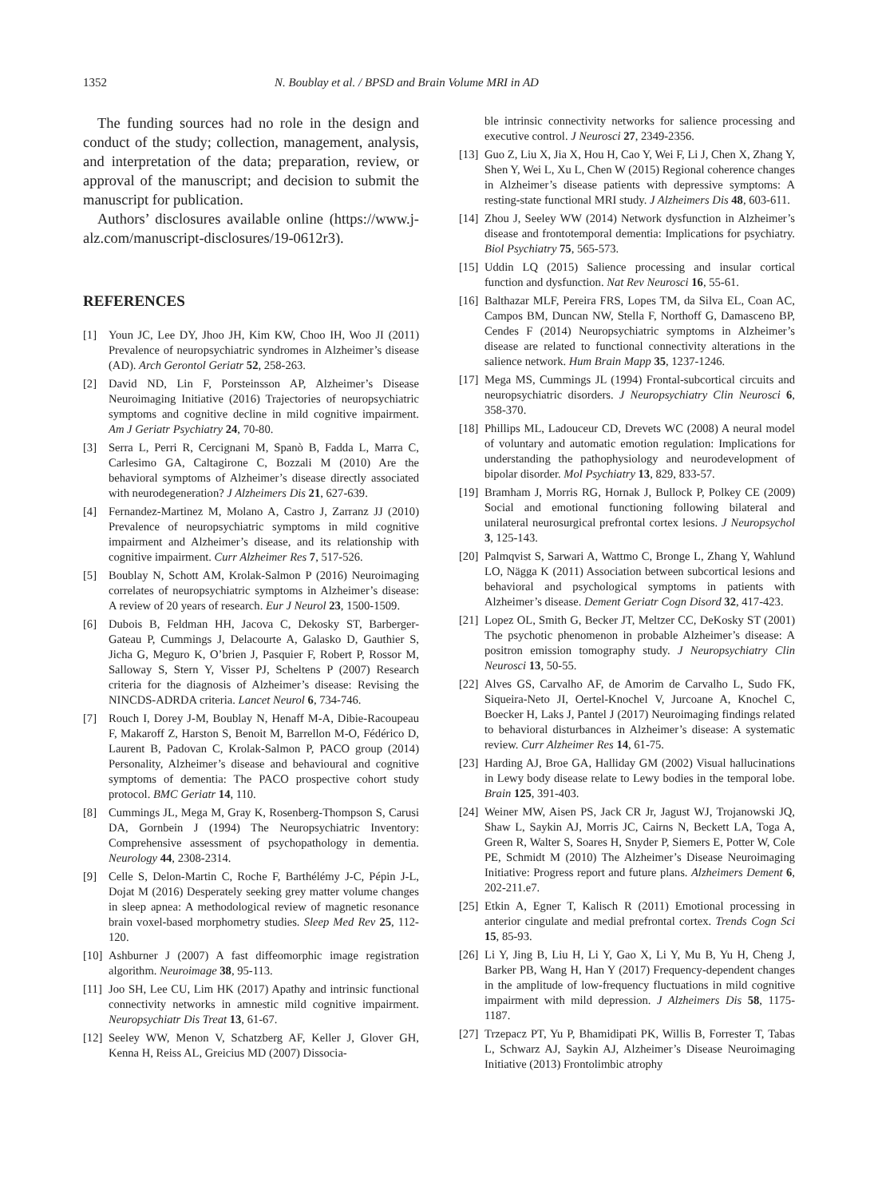1352 N. Boublay et al. / BPSD and Brain Volume MRI in AD
The funding sources had no role in the design and conduct of the study; collection, management, analysis, and interpretation of the data; preparation, review, or approval of the manuscript; and decision to submit the manuscript for publication.
Authors’ disclosures available online (https://www.j-alz.com/manuscript-disclosures/19-0612r3).
REFERENCES
[1] Youn JC, Lee DY, Jhoo JH, Kim KW, Choo IH, Woo JI (2011) Prevalence of neuropsychiatric syndromes in Alzheimer’s disease (AD). Arch Gerontol Geriatr 52, 258-263.
[2] David ND, Lin F, Porsteinsson AP, Alzheimer’s Disease Neuroimaging Initiative (2016) Trajectories of neuropsychiatric symptoms and cognitive decline in mild cognitive impairment. Am J Geriatr Psychiatry 24, 70-80.
[3] Serra L, Perri R, Cercignani M, Spanò B, Fadda L, Marra C, Carlesimo GA, Caltagirone C, Bozzali M (2010) Are the behavioral symptoms of Alzheimer’s disease directly associated with neurodegeneration? J Alzheimers Dis 21, 627-639.
[4] Fernandez-Martinez M, Molano A, Castro J, Zarranz JJ (2010) Prevalence of neuropsychiatric symptoms in mild cognitive impairment and Alzheimer’s disease, and its relationship with cognitive impairment. Curr Alzheimer Res 7, 517-526.
[5] Boublay N, Schott AM, Krolak-Salmon P (2016) Neuroimaging correlates of neuropsychiatric symptoms in Alzheimer’s disease: A review of 20 years of research. Eur J Neurol 23, 1500-1509.
[6] Dubois B, Feldman HH, Jacova C, Dekosky ST, Barberger-Gateau P, Cummings J, Delacourte A, Galasko D, Gauthier S, Jicha G, Meguro K, O’brien J, Pasquier F, Robert P, Rossor M, Salloway S, Stern Y, Visser PJ, Scheltens P (2007) Research criteria for the diagnosis of Alzheimer’s disease: Revising the NINCDS-ADRDA criteria. Lancet Neurol 6, 734-746.
[7] Rouch I, Dorey J-M, Boublay N, Henaff M-A, Dibie-Racoupeau F, Makaroff Z, Harston S, Benoit M, Barrellon M-O, Fédérico D, Laurent B, Padovan C, Krolak-Salmon P, PACO group (2014) Personality, Alzheimer’s disease and behavioural and cognitive symptoms of dementia: The PACO prospective cohort study protocol. BMC Geriatr 14, 110.
[8] Cummings JL, Mega M, Gray K, Rosenberg-Thompson S, Carusi DA, Gornbein J (1994) The Neuropsychiatric Inventory: Comprehensive assessment of psychopathology in dementia. Neurology 44, 2308-2314.
[9] Celle S, Delon-Martin C, Roche F, Barthélémy J-C, Pépin J-L, Dojat M (2016) Desperately seeking grey matter volume changes in sleep apnea: A methodological review of magnetic resonance brain voxel-based morphometry studies. Sleep Med Rev 25, 112-120.
[10] Ashburner J (2007) A fast diffeomorphic image registration algorithm. Neuroimage 38, 95-113.
[11] Joo SH, Lee CU, Lim HK (2017) Apathy and intrinsic functional connectivity networks in amnestic mild cognitive impairment. Neuropsychiatr Dis Treat 13, 61-67.
[12] Seeley WW, Menon V, Schatzberg AF, Keller J, Glover GH, Kenna H, Reiss AL, Greicius MD (2007) Dissocia-
ble intrinsic connectivity networks for salience processing and executive control. J Neurosci 27, 2349-2356.
[13] Guo Z, Liu X, Jia X, Hou H, Cao Y, Wei F, Li J, Chen X, Zhang Y, Shen Y, Wei L, Xu L, Chen W (2015) Regional coherence changes in Alzheimer’s disease patients with depressive symptoms: A resting-state functional MRI study. J Alzheimers Dis 48, 603-611.
[14] Zhou J, Seeley WW (2014) Network dysfunction in Alzheimer’s disease and frontotemporal dementia: Implications for psychiatry. Biol Psychiatry 75, 565-573.
[15] Uddin LQ (2015) Salience processing and insular cortical function and dysfunction. Nat Rev Neurosci 16, 55-61.
[16] Balthazar MLF, Pereira FRS, Lopes TM, da Silva EL, Coan AC, Campos BM, Duncan NW, Stella F, Northoff G, Damasceno BP, Cendes F (2014) Neuropsychiatric symptoms in Alzheimer’s disease are related to functional connectivity alterations in the salience network. Hum Brain Mapp 35, 1237-1246.
[17] Mega MS, Cummings JL (1994) Frontal-subcortical circuits and neuropsychiatric disorders. J Neuropsychiatry Clin Neurosci 6, 358-370.
[18] Phillips ML, Ladouceur CD, Drevets WC (2008) A neural model of voluntary and automatic emotion regulation: Implications for understanding the pathophysiology and neurodevelopment of bipolar disorder. Mol Psychiatry 13, 829, 833-57.
[19] Bramham J, Morris RG, Hornak J, Bullock P, Polkey CE (2009) Social and emotional functioning following bilateral and unilateral neurosurgical prefrontal cortex lesions. J Neuropsychol 3, 125-143.
[20] Palmqvist S, Sarwari A, Wattmo C, Bronge L, Zhang Y, Wahlund LO, Nägga K (2011) Association between subcortical lesions and behavioral and psychological symptoms in patients with Alzheimer’s disease. Dement Geriatr Cogn Disord 32, 417-423.
[21] Lopez OL, Smith G, Becker JT, Meltzer CC, DeKosky ST (2001) The psychotic phenomenon in probable Alzheimer’s disease: A positron emission tomography study. J Neuropsychiatry Clin Neurosci 13, 50-55.
[22] Alves GS, Carvalho AF, de Amorim de Carvalho L, Sudo FK, Siqueira-Neto JI, Oertel-Knochel V, Jurcoane A, Knochel C, Boecker H, Laks J, Pantel J (2017) Neuroimaging findings related to behavioral disturbances in Alzheimer’s disease: A systematic review. Curr Alzheimer Res 14, 61-75.
[23] Harding AJ, Broe GA, Halliday GM (2002) Visual hallucinations in Lewy body disease relate to Lewy bodies in the temporal lobe. Brain 125, 391-403.
[24] Weiner MW, Aisen PS, Jack CR Jr, Jagust WJ, Trojanowski JQ, Shaw L, Saykin AJ, Morris JC, Cairns N, Beckett LA, Toga A, Green R, Walter S, Soares H, Snyder P, Siemers E, Potter W, Cole PE, Schmidt M (2010) The Alzheimer’s Disease Neuroimaging Initiative: Progress report and future plans. Alzheimers Dement 6, 202-211.e7.
[25] Etkin A, Egner T, Kalisch R (2011) Emotional processing in anterior cingulate and medial prefrontal cortex. Trends Cogn Sci 15, 85-93.
[26] Li Y, Jing B, Liu H, Li Y, Gao X, Li Y, Mu B, Yu H, Cheng J, Barker PB, Wang H, Han Y (2017) Frequency-dependent changes in the amplitude of low-frequency fluctuations in mild cognitive impairment with mild depression. J Alzheimers Dis 58, 1175-1187.
[27] Trzepacz PT, Yu P, Bhamidipati PK, Willis B, Forrester T, Tabas L, Schwarz AJ, Saykin AJ, Alzheimer’s Disease Neuroimaging Initiative (2013) Frontolimbic atrophy